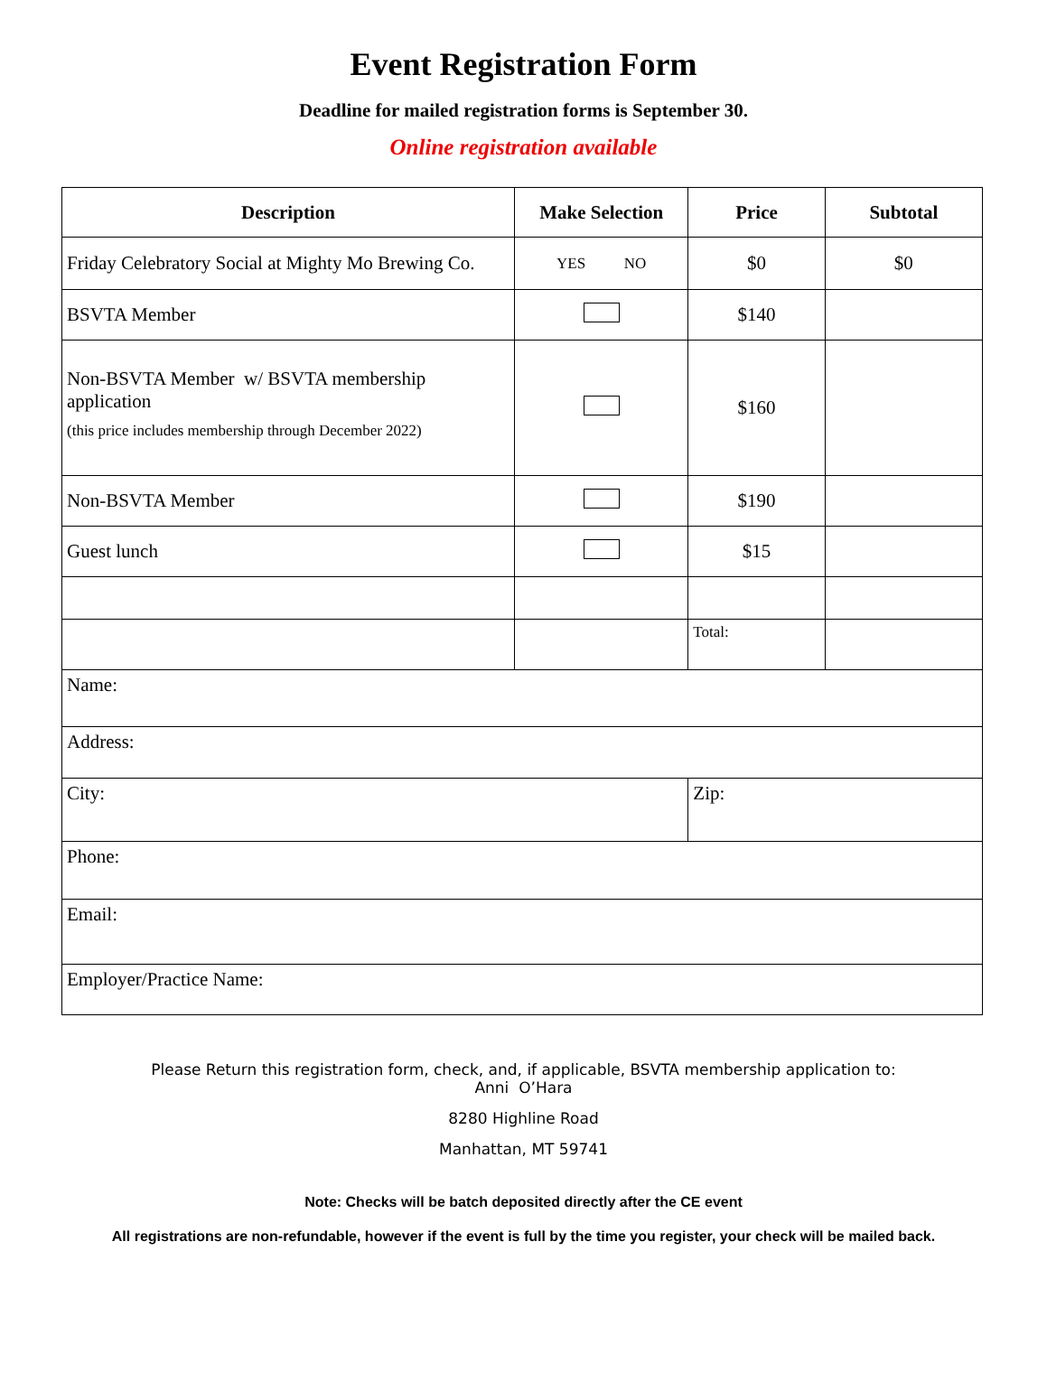Event Registration Form
Deadline for mailed registration forms is September 30.
Online registration available
| Description | Make Selection | Price | Subtotal |
| --- | --- | --- | --- |
| Friday Celebratory Social at Mighty Mo Brewing Co. | YES NO | $0 | $0 |
| BSVTA Member | | $140 | |
| Non-BSVTA Member w/ BSVTA membership application (this price includes membership through December 2022) | | $160 | |
| Non-BSVTA Member | | $190 | |
| Guest lunch | | $15 | |
| | | Total: | |
| Name: | | | |
| Address: | | | |
| City: | | Zip: | |
| Phone: | | | |
| Email: | | | |
| Employer/Practice Name: | | | |
Please Return this registration form, check, and, if applicable, BSVTA membership application to:
Anni O’Hara
8280 Highline Road
Manhattan, MT 59741
Note: Checks will be batch deposited directly after the CE event
All registrations are non-refundable, however if the event is full by the time you register, your check will be mailed back.